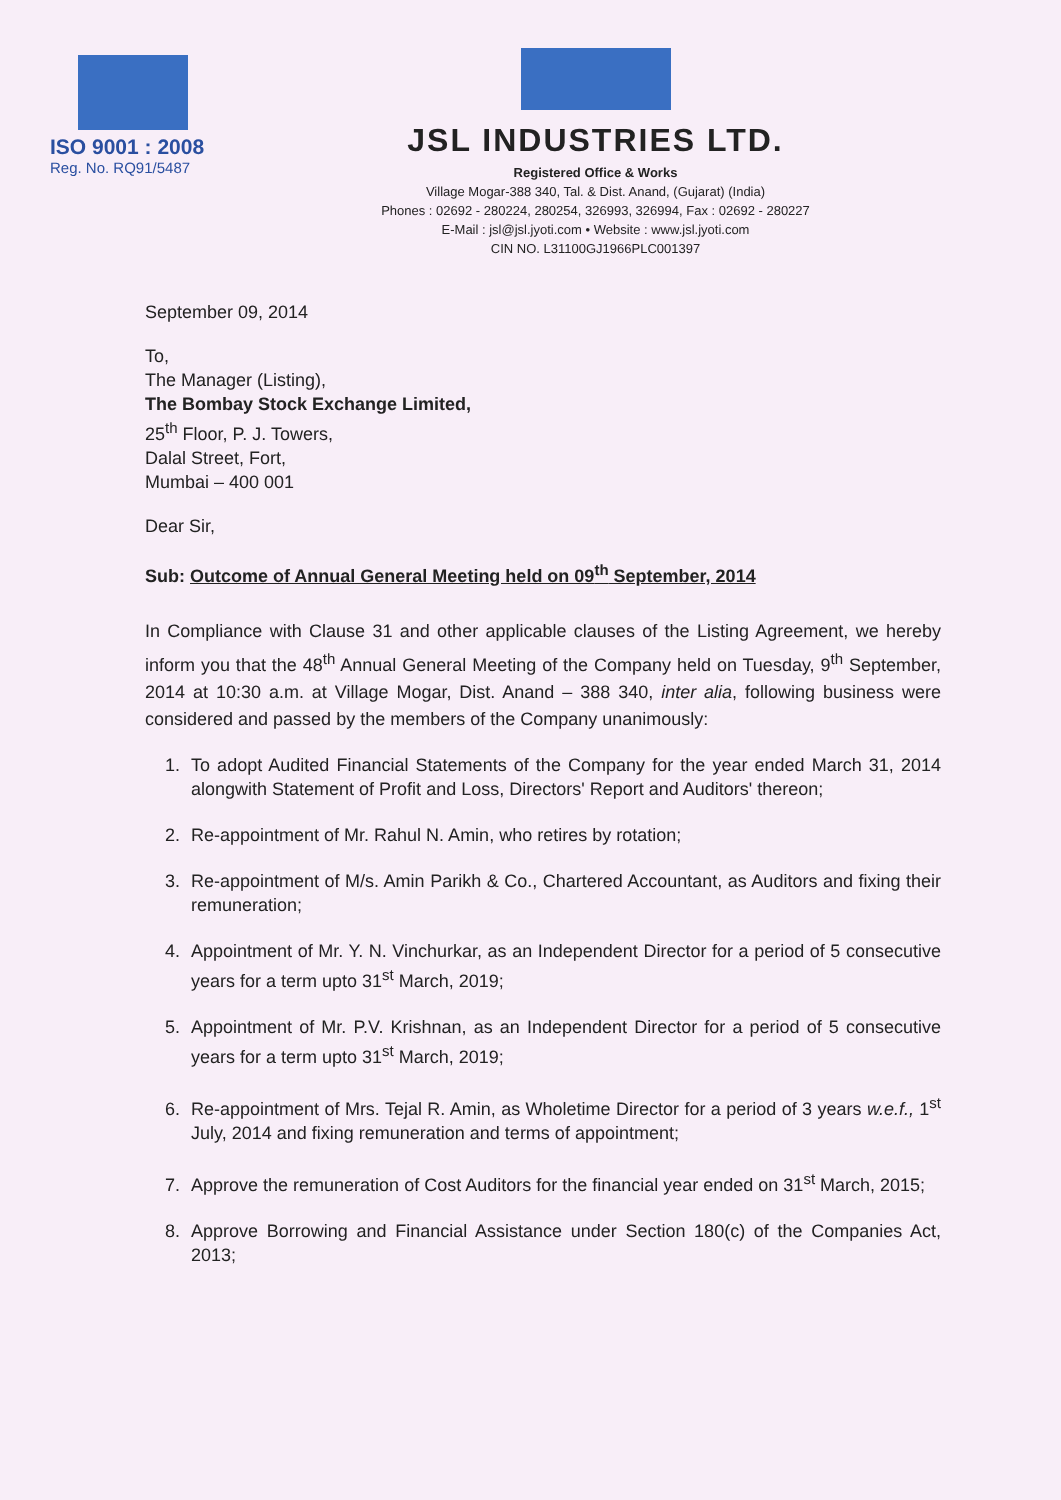ISO 9001 : 2008
Reg. No. RQ91/5487
JSL INDUSTRIES LTD.
Registered Office & Works
Village Mogar-388 340, Tal. & Dist. Anand, (Gujarat) (India)
Phones : 02692 - 280224, 280254, 326993, 326994, Fax : 02692 - 280227
E-Mail : jsl@jsl.jyoti.com • Website : www.jsl.jyoti.com
CIN NO. L31100GJ1966PLC001397
September 09, 2014
To,
The Manager (Listing),
The Bombay Stock Exchange Limited,
25<sup>th</sup> Floor, P. J. Towers,
Dalal Street, Fort,
Mumbai – 400 001
Dear Sir,
Sub: Outcome of Annual General Meeting held on 09<sup>th</sup> September, 2014
In Compliance with Clause 31 and other applicable clauses of the Listing Agreement, we hereby inform you that the 48<sup>th</sup> Annual General Meeting of the Company held on Tuesday, 9<sup>th</sup> September, 2014 at 10:30 a.m. at Village Mogar, Dist. Anand – 388 340, inter alia, following business were considered and passed by the members of the Company unanimously:
1. To adopt Audited Financial Statements of the Company for the year ended March 31, 2014 alongwith Statement of Profit and Loss, Directors' Report and Auditors' thereon;
2. Re-appointment of Mr. Rahul N. Amin, who retires by rotation;
3. Re-appointment of M/s. Amin Parikh & Co., Chartered Accountant, as Auditors and fixing their remuneration;
4. Appointment of Mr. Y. N. Vinchurkar, as an Independent Director for a period of 5 consecutive years for a term upto 31<sup>st</sup> March, 2019;
5. Appointment of Mr. P.V. Krishnan, as an Independent Director for a period of 5 consecutive years for a term upto 31<sup>st</sup> March, 2019;
6. Re-appointment of Mrs. Tejal R. Amin, as Wholetime Director for a period of 3 years w.e.f., 1<sup>st</sup> July, 2014 and fixing remuneration and terms of appointment;
7. Approve the remuneration of Cost Auditors for the financial year ended on 31<sup>st</sup> March, 2015;
8. Approve Borrowing and Financial Assistance under Section 180(c) of the Companies Act, 2013;